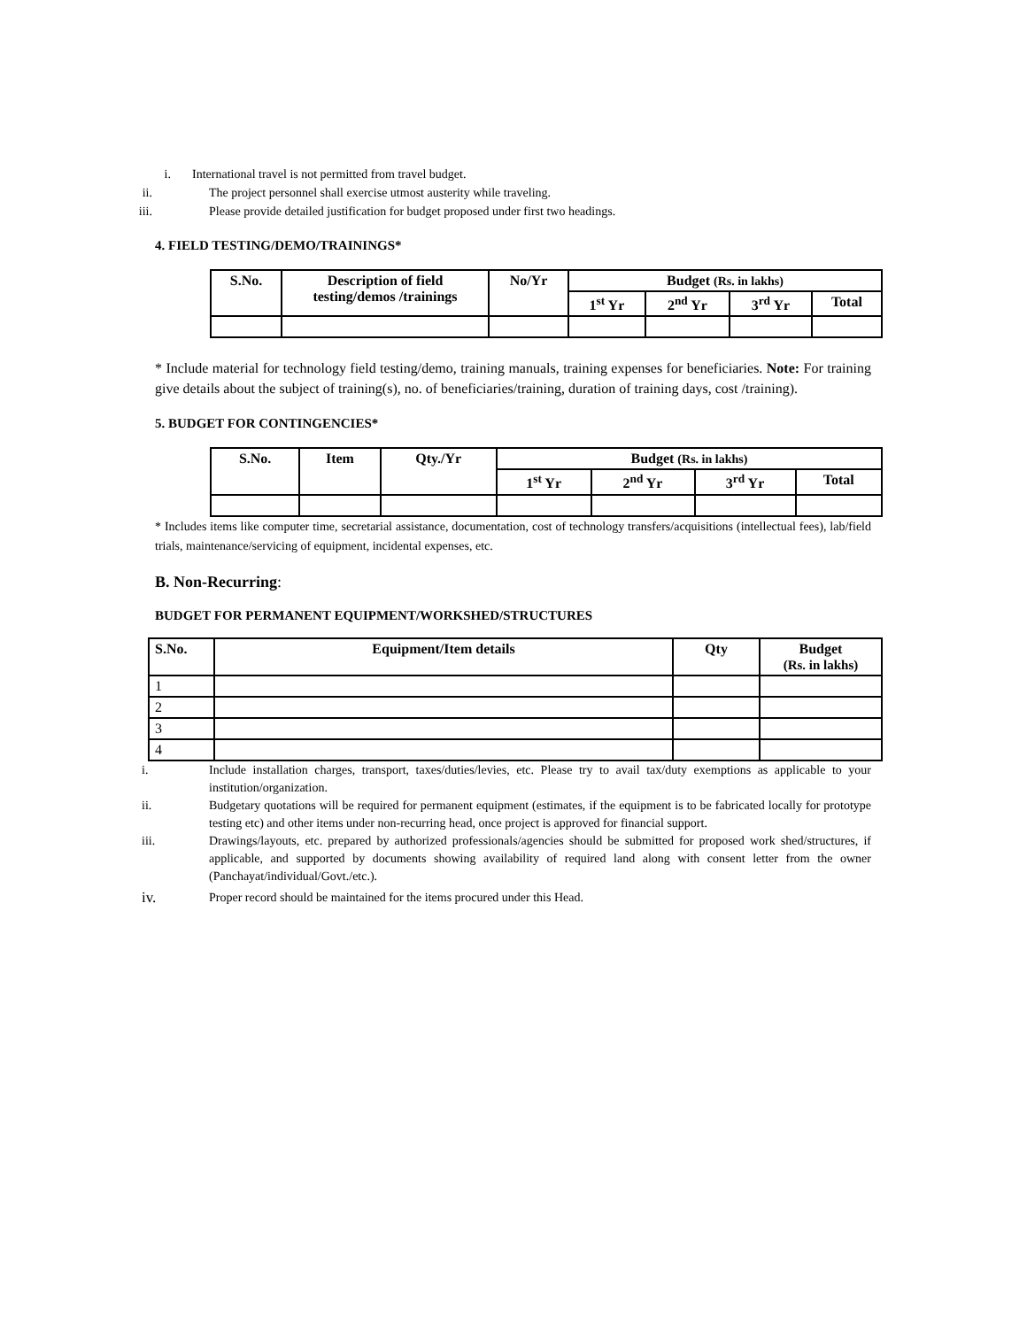i. International travel is not permitted from travel budget.
ii. The project personnel shall exercise utmost austerity while traveling.
iii. Please provide detailed justification for budget proposed under first two headings.
4. FIELD TESTING/DEMO/TRAININGS*
| S.No. | Description of field testing/demos /trainings | No/Yr | Budget (Rs. in lakhs) | | | |
| --- | --- | --- | --- | --- | --- | --- |
| | | | 1<sup>st</sup> Yr | 2<sup>nd</sup> Yr | 3<sup>rd</sup> Yr | Total |
* Include material for technology field testing/demo, training manuals, training expenses for beneficiaries. Note: For training give details about the subject of training(s), no. of beneficiaries/training, duration of training days, cost /training).
5. BUDGET FOR CONTINGENCIES*
| S.No. | Item | Qty./Yr | Budget (Rs. in lakhs) | | | |
| --- | --- | --- | --- | --- | --- | --- |
| | | | 1<sup>st</sup> Yr | 2<sup>nd</sup> Yr | 3<sup>rd</sup> Yr | Total |
* Includes items like computer time, secretarial assistance, documentation, cost of technology transfers/acquisitions (intellectual fees), lab/field trials, maintenance/servicing of equipment, incidental expenses, etc.
B. Non-Recurring:
BUDGET FOR PERMANENT EQUIPMENT/WORKSHED/STRUCTURES
| S.No. | Equipment/Item details | Qty | Budget (Rs. in lakhs) |
| --- | --- | --- | --- |
| 1 | | | |
| 2 | | | |
| 3 | | | |
| 4 | | | |
i. Include installation charges, transport, taxes/duties/levies, etc. Please try to avail tax/duty exemptions as applicable to your institution/organization.
ii. Budgetary quotations will be required for permanent equipment (estimates, if the equipment is to be fabricated locally for prototype testing etc) and other items under non-recurring head, once project is approved for financial support.
iii. Drawings/layouts, etc. prepared by authorized professionals/agencies should be submitted for proposed work shed/structures, if applicable, and supported by documents showing availability of required land along with consent letter from the owner (Panchayat/individual/Govt./etc.).
iv. Proper record should be maintained for the items procured under this Head.